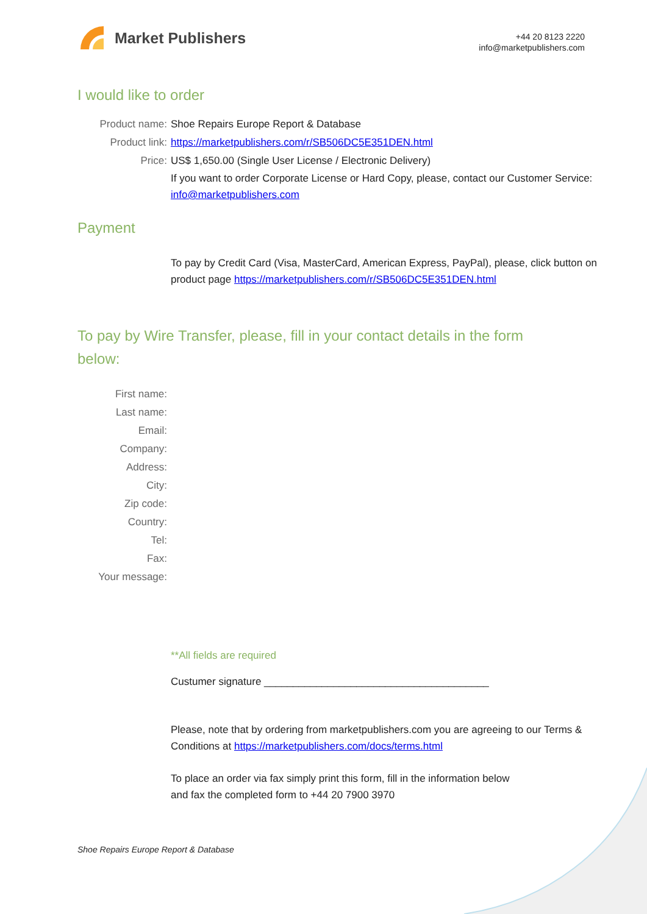Market Publishers
+44 20 8123 2220
info@marketpublishers.com
I would like to order
Product name: Shoe Repairs Europe Report & Database
Product link: https://marketpublishers.com/r/SB506DC5E351DEN.html
Price: US$ 1,650.00 (Single User License / Electronic Delivery)
If you want to order Corporate License or Hard Copy, please, contact our Customer Service:
info@marketpublishers.com
Payment
To pay by Credit Card (Visa, MasterCard, American Express, PayPal), please, click button on product page https://marketpublishers.com/r/SB506DC5E351DEN.html
To pay by Wire Transfer, please, fill in your contact details in the form below:
First name:
Last name:
Email:
Company:
Address:
City:
Zip code:
Country:
Tel:
Fax:
Your message:
**All fields are required
Custumer signature _______________________________________
Please, note that by ordering from marketpublishers.com you are agreeing to our Terms & Conditions at https://marketpublishers.com/docs/terms.html
To place an order via fax simply print this form, fill in the information below
and fax the completed form to +44 20 7900 3970
Shoe Repairs Europe Report & Database